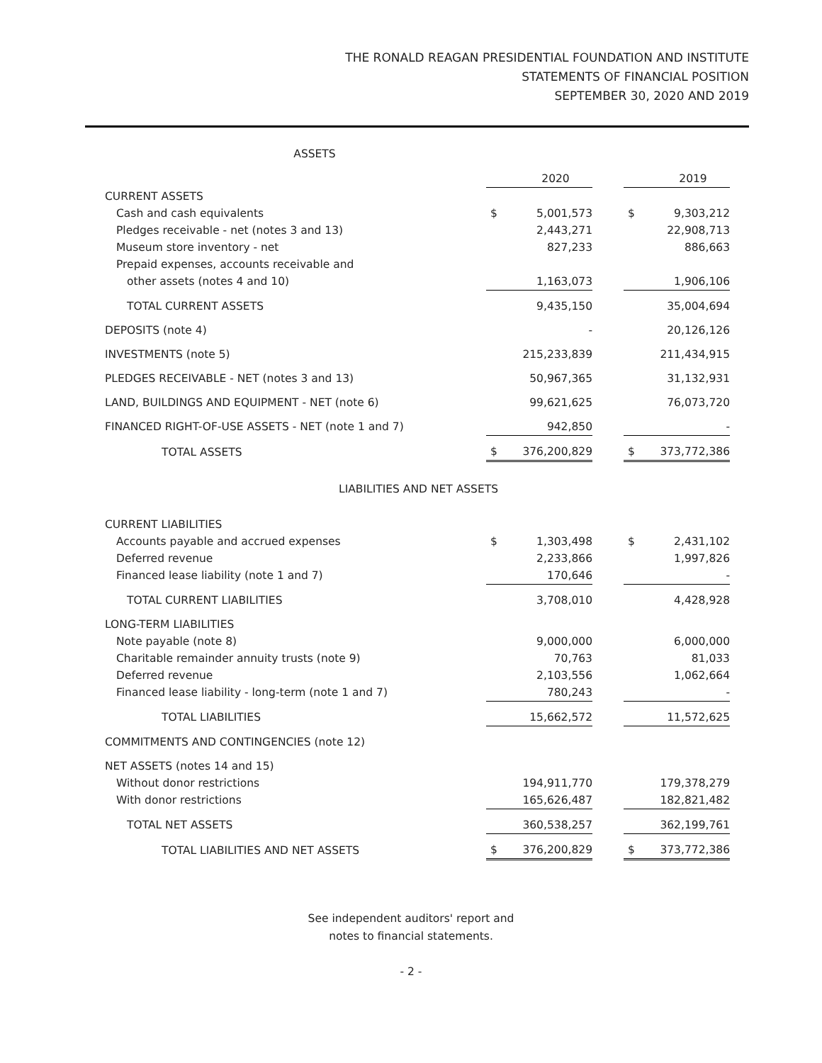THE RONALD REAGAN PRESIDENTIAL FOUNDATION AND INSTITUTE
STATEMENTS OF FINANCIAL POSITION
SEPTEMBER 30, 2020 AND 2019
ASSETS
| | | 2020 | | | 2019 |
| CURRENT ASSETS | | | | | |
| Cash and cash equivalents | $ | 5,001,573 | | $ | 9,303,212 |
| Pledges receivable - net (notes 3 and 13) | | 2,443,271 | | | 22,908,713 |
| Museum store inventory - net | | 827,233 | | | 886,663 |
| Prepaid expenses, accounts receivable and | | | | | |
| other assets (notes 4 and 10) | | 1,163,073 | | | 1,906,106 |
| TOTAL CURRENT ASSETS | | 9,435,150 | | | 35,004,694 |
| DEPOSITS (note 4) | | - | | | 20,126,126 |
| INVESTMENTS (note 5) | | 215,233,839 | | | 211,434,915 |
| PLEDGES RECEIVABLE - NET (notes 3 and 13) | | 50,967,365 | | | 31,132,931 |
| LAND, BUILDINGS AND EQUIPMENT - NET (note 6) | | 99,621,625 | | | 76,073,720 |
| FINANCED RIGHT-OF-USE ASSETS - NET (note 1 and 7) | | 942,850 | | | - |
| TOTAL ASSETS | $ | 376,200,829 | | $ | 373,772,386 |
| LIABILITIES AND NET ASSETS | | | | | |
| CURRENT LIABILITIES | | | | | |
| Accounts payable and accrued expenses | $ | 1,303,498 | | $ | 2,431,102 |
| Deferred revenue | | 2,233,866 | | | 1,997,826 |
| Financed lease liability (note 1 and 7) | | 170,646 | | | - |
| TOTAL CURRENT LIABILITIES | | 3,708,010 | | | 4,428,928 |
| LONG-TERM LIABILITIES | | | | | |
| Note payable (note 8) | | 9,000,000 | | | 6,000,000 |
| Charitable remainder annuity trusts (note 9) | | 70,763 | | | 81,033 |
| Deferred revenue | | 2,103,556 | | | 1,062,664 |
| Financed lease liability - long-term (note 1 and 7) | | 780,243 | | | - |
| TOTAL LIABILITIES | | 15,662,572 | | | 11,572,625 |
| COMMITMENTS AND CONTINGENCIES (note 12) | | | | | |
| NET ASSETS (notes 14 and 15) | | | | | |
| Without donor restrictions | | 194,911,770 | | | 179,378,279 |
| With donor restrictions | | 165,626,487 | | | 182,821,482 |
| TOTAL NET ASSETS | | 360,538,257 | | | 362,199,761 |
| TOTAL LIABILITIES AND NET ASSETS | $ | 376,200,829 | | $ | 373,772,386 |
See independent auditors' report and
notes to financial statements.
- 2 -